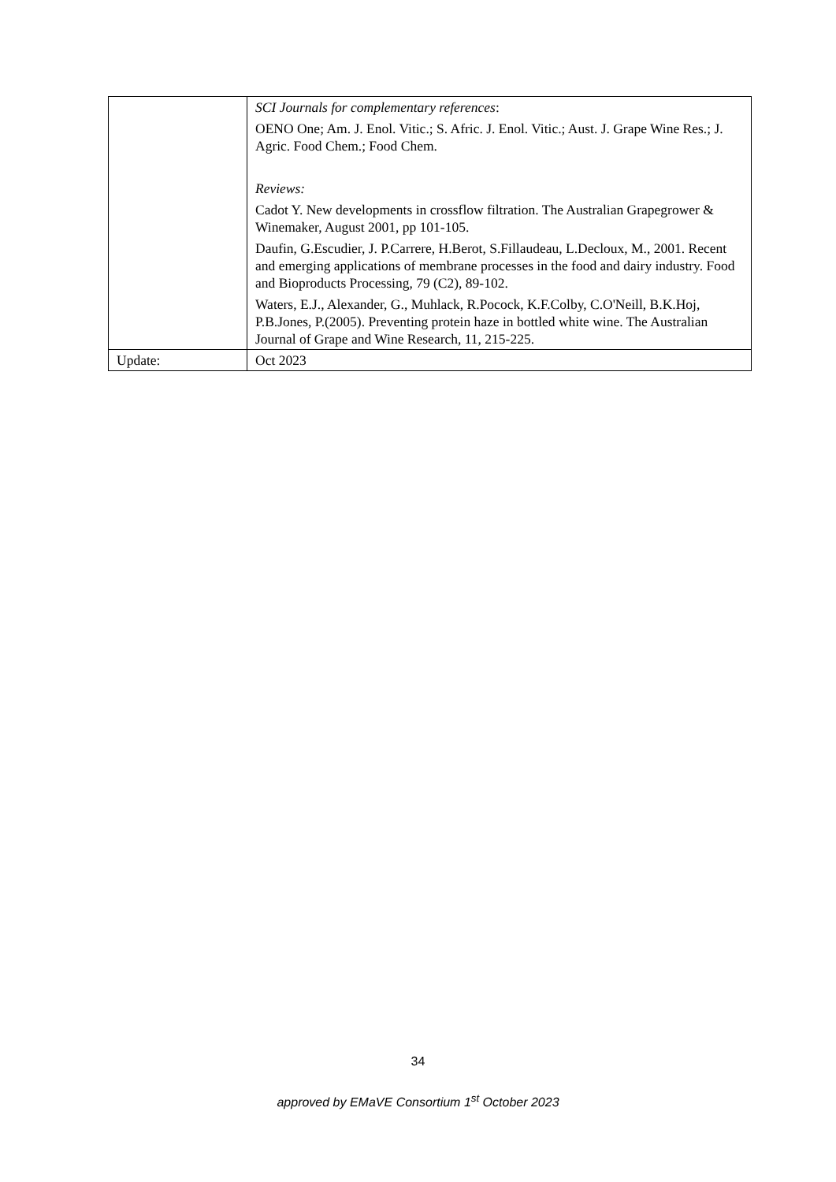| | SCI Journals for complementary references : OENO One; Am. J. Enol. Vitic.; S. Afric. J. Enol. Vitic.; Aust. J. Grape Wine Res.; J. Agric. Food Chem.; Food Chem. Reviews: Cadot Y. New developments in crossflow filtration. The Australian Grapegrower & Winemaker, August 2001, pp 101-105. Daufin, G.Escudier, J. P.Carrere, H.Berot, S.Fillaudeau, L.Decloux, M., 2001. Recent and emerging applications of membrane processes in the food and dairy industry. Food and Bioproducts Processing, 79 (C2), 89-102. Waters, E.J., Alexander, G., Muhlack, R.Pocock, K.F.Colby, C.O'Neill, B.K.Hoj, P.B.Jones, P.(2005). Preventing protein haze in bottled white wine. The Australian Journal of Grape and Wine Research, 11, 215-225. |
| Update: | Oct 2023 |
34
approved by EMaVE Consortium 1<sup>st</sup> October 2023